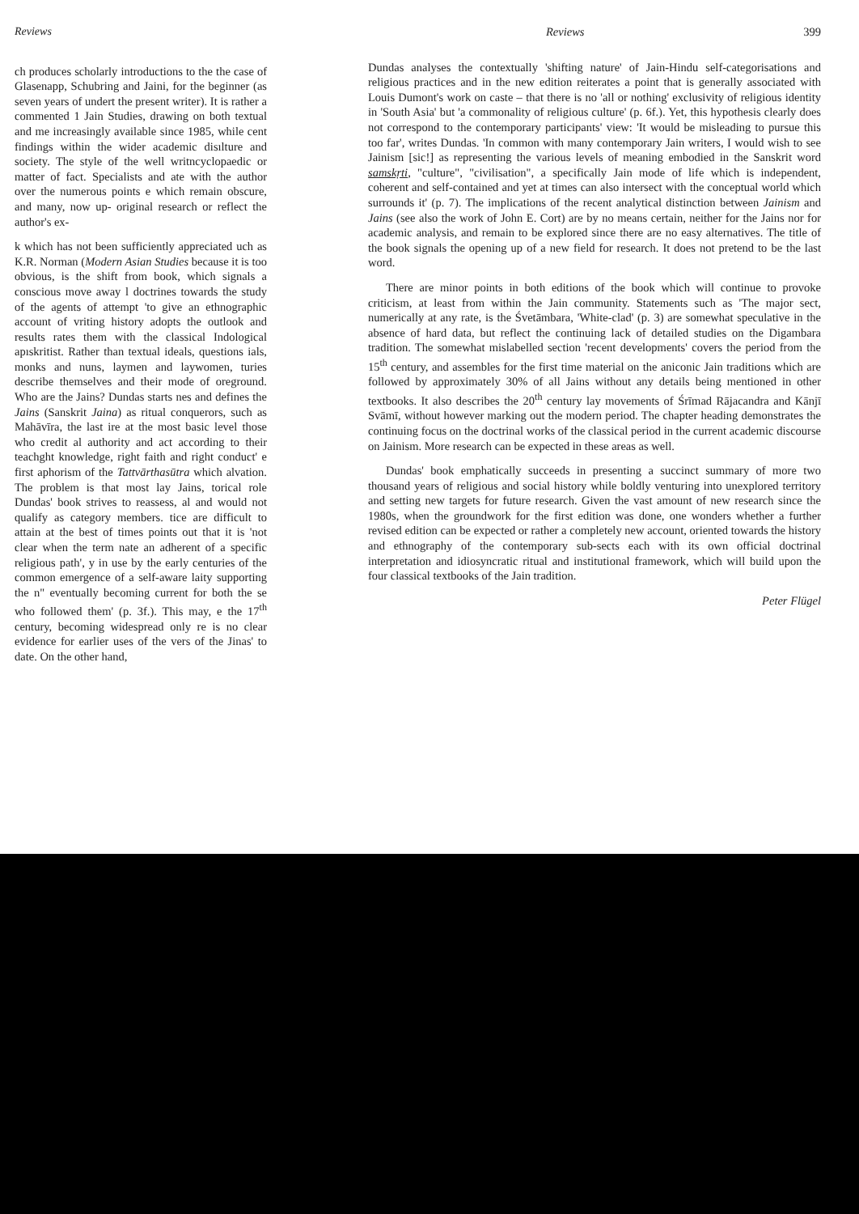Reviews
ch produces scholarly introductions to the the case of Glasenapp, Schubring and Jaini, for the beginner (as seven years of undert the present writer). It is rather a commented 1 Jain Studies, drawing on both textual and me increasingly available since 1985, while cent findings within the wider academic disılture and society. The style of the well writncyclopaedic or matter of fact. Specialists and ate with the author over the numerous points e which remain obscure, and many, now up- original research or reflect the author's ex-
k which has not been sufficiently appreciated uch as K.R. Norman (Modern Asian Studies because it is too obvious, is the shift from book, which signals a conscious move away l doctrines towards the study of the agents of attempt 'to give an ethnographic account of vriting history adopts the outlook and results rates them with the classical Indological apıskritist. Rather than textual ideals, questions ials, monks and nuns, laymen and laywomen, turies describe themselves and their mode of oreground. Who are the Jains? Dundas starts nes and defines the Jains (Sanskrit Jaina) as ritual conquerors, such as Mahāvīra, the last ire at the most basic level those who credit al authority and act according to their teachght knowledge, right faith and right conduct' e first aphorism of the Tattvārthasūtra which alvation. The problem is that most lay Jains, torical role Dundas' book strives to reassess, al and would not qualify as category members. tice are difficult to attain at the best of times points out that it is 'not clear when the term nate an adherent of a specific religious path', y in use by the early centuries of the common emergence of a self-aware laity supporting the n" eventually becoming current for both the se who followed them' (p. 3f.). This may, e the 17<sup>th</sup> century, becoming widespread only re is no clear evidence for earlier uses of the vers of the Jinas' to date. On the other hand,
Reviews 399
Dundas analyses the contextually 'shifting nature' of Jain-Hindu self-categorisations and religious practices and in the new edition reiterates a point that is generally associated with Louis Dumont's work on caste – that there is no 'all or nothing' exclusivity of religious identity in 'South Asia' but 'a commonality of religious culture' (p. 6f.). Yet, this hypothesis clearly does not correspond to the contemporary participants' view: 'It would be misleading to pursue this too far', writes Dundas. 'In common with many contemporary Jain writers, I would wish to see Jainism [sic!] as representing the various levels of meaning embodied in the Sanskrit word samskṛti, "culture", "civilisation", a specifically Jain mode of life which is independent, coherent and self-contained and yet at times can also intersect with the conceptual world which surrounds it' (p. 7). The implications of the recent analytical distinction between Jainism and Jains (see also the work of John E. Cort) are by no means certain, neither for the Jains nor for academic analysis, and remain to be explored since there are no easy alternatives. The title of the book signals the opening up of a new field for research. It does not pretend to be the last word.
There are minor points in both editions of the book which will continue to provoke criticism, at least from within the Jain community. Statements such as 'The major sect, numerically at any rate, is the Śvetāmbara, 'White-clad' (p. 3) are somewhat speculative in the absence of hard data, but reflect the continuing lack of detailed studies on the Digambara tradition. The somewhat mislabelled section 'recent developments' covers the period from the 15<sup>th</sup> century, and assembles for the first time material on the aniconic Jain traditions which are followed by approximately 30% of all Jains without any details being mentioned in other textbooks. It also describes the 20<sup>th</sup> century lay movements of Śrīmad Rājacandra and Kānjī Svāmī, without however marking out the modern period. The chapter heading demonstrates the continuing focus on the doctrinal works of the classical period in the current academic discourse on Jainism. More research can be expected in these areas as well.
Dundas' book emphatically succeeds in presenting a succinct summary of more two thousand years of religious and social history while boldly venturing into unexplored territory and setting new targets for future research. Given the vast amount of new research since the 1980s, when the groundwork for the first edition was done, one wonders whether a further revised edition can be expected or rather a completely new account, oriented towards the history and ethnography of the contemporary sub-sects each with its own official doctrinal interpretation and idiosyncratic ritual and institutional framework, which will build upon the four classical textbooks of the Jain tradition.
Peter Flügel